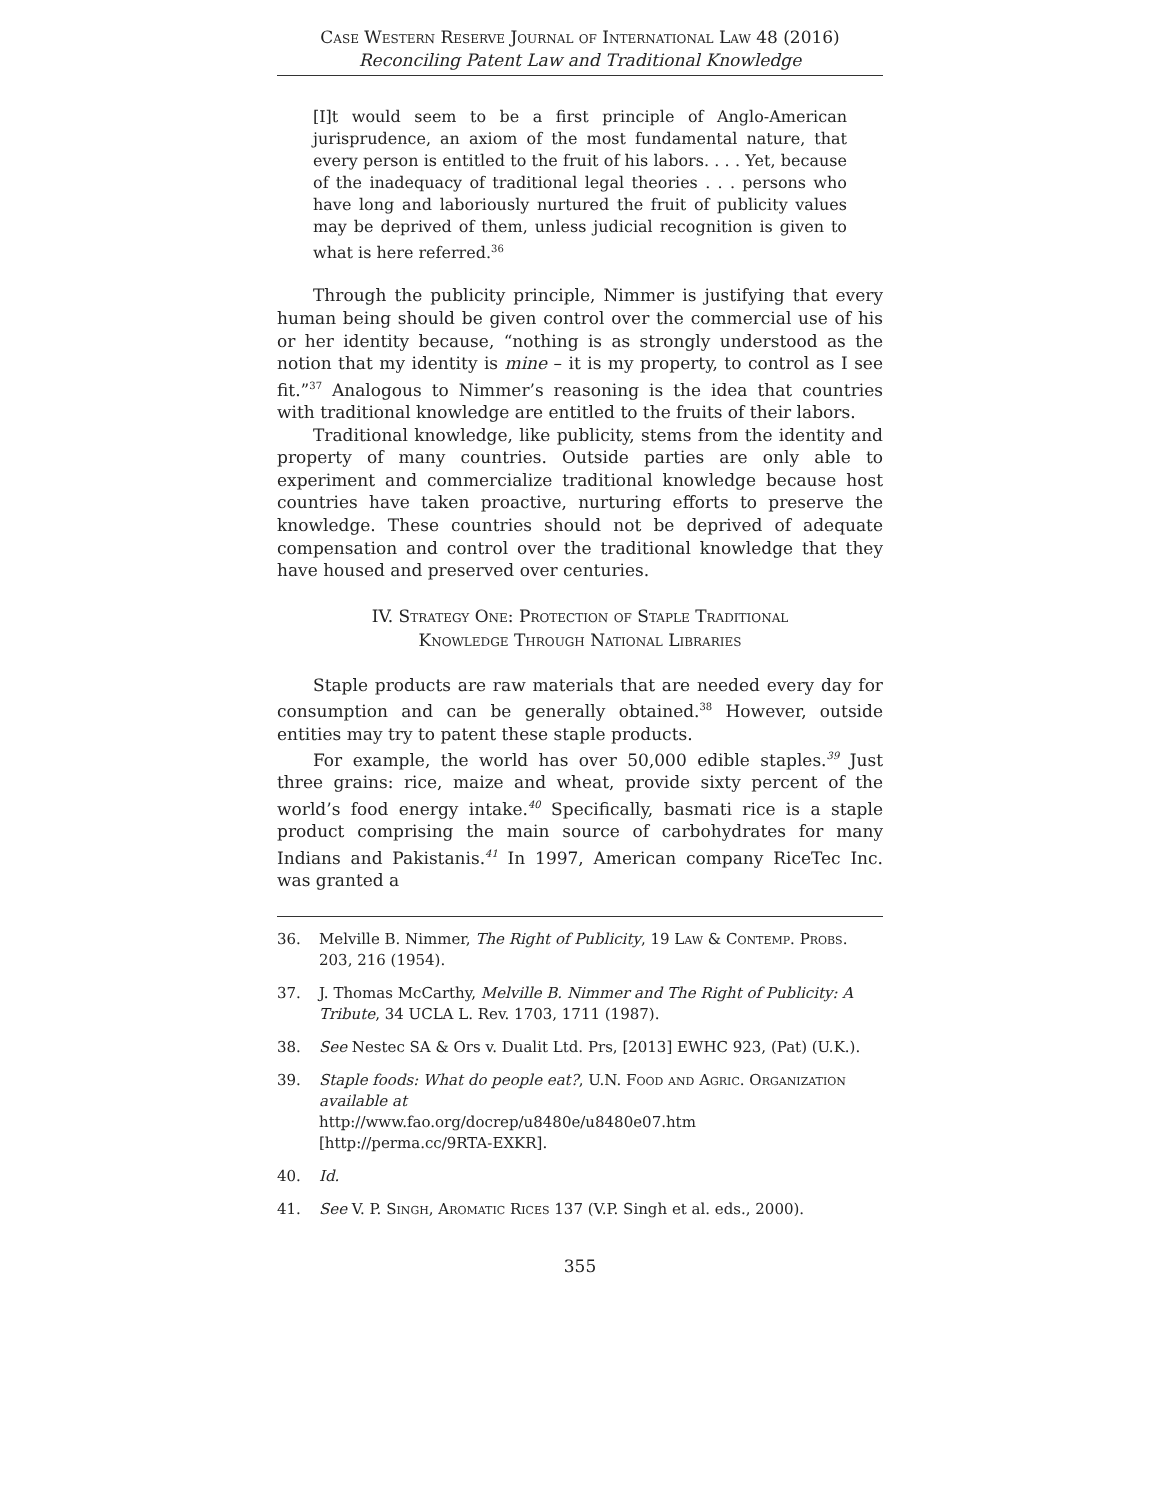Case Western Reserve Journal of International Law 48 (2016)
Reconciling Patent Law and Traditional Knowledge
[I]t would seem to be a first principle of Anglo-American jurisprudence, an axiom of the most fundamental nature, that every person is entitled to the fruit of his labors. . . . Yet, because of the inadequacy of traditional legal theories . . . persons who have long and laboriously nurtured the fruit of publicity values may be deprived of them, unless judicial recognition is given to what is here referred.<sup>36</sup>
Through the publicity principle, Nimmer is justifying that every human being should be given control over the commercial use of his or her identity because, “nothing is as strongly understood as the notion that my identity is mine – it is my property, to control as I see fit.”<sup>37</sup> Analogous to Nimmer’s reasoning is the idea that countries with traditional knowledge are entitled to the fruits of their labors.
Traditional knowledge, like publicity, stems from the identity and property of many countries. Outside parties are only able to experiment and commercialize traditional knowledge because host countries have taken proactive, nurturing efforts to preserve the knowledge. These countries should not be deprived of adequate compensation and control over the traditional knowledge that they have housed and preserved over centuries.
IV. Strategy One: Protection of Staple Traditional
Knowledge Through National Libraries
Staple products are raw materials that are needed every day for consumption and can be generally obtained.<sup>38</sup> However, outside entities may try to patent these staple products.
For example, the world has over 50,000 edible staples.<sup>39</sup> Just three grains: rice, maize and wheat, provide sixty percent of the world’s food energy intake.<sup>40</sup> Specifically, basmati rice is a staple product comprising the main source of carbohydrates for many Indians and Pakistanis.<sup>41</sup> In 1997, American company RiceTec Inc. was granted a
36. Melville B. Nimmer, The Right of Publicity, 19 Law & Contemp. Probs. 203, 216 (1954).
37. J. Thomas McCarthy, Melville B. Nimmer and The Right of Publicity: A Tribute, 34 UCLA L. Rev. 1703, 1711 (1987).
38. See Nestec SA & Ors v. Dualit Ltd. Prs, [2013] EWHC 923, (Pat) (U.K.).
39. Staple foods: What do people eat?, U.N. Food and Agric. Organization available at
http://www.fao.org/docrep/u8480e/u8480e07.htm
[http://perma.cc/9RTA-EXKR].
40. Id.
41. See V. P. Singh, Aromatic Rices 137 (V.P. Singh et al. eds., 2000).
355